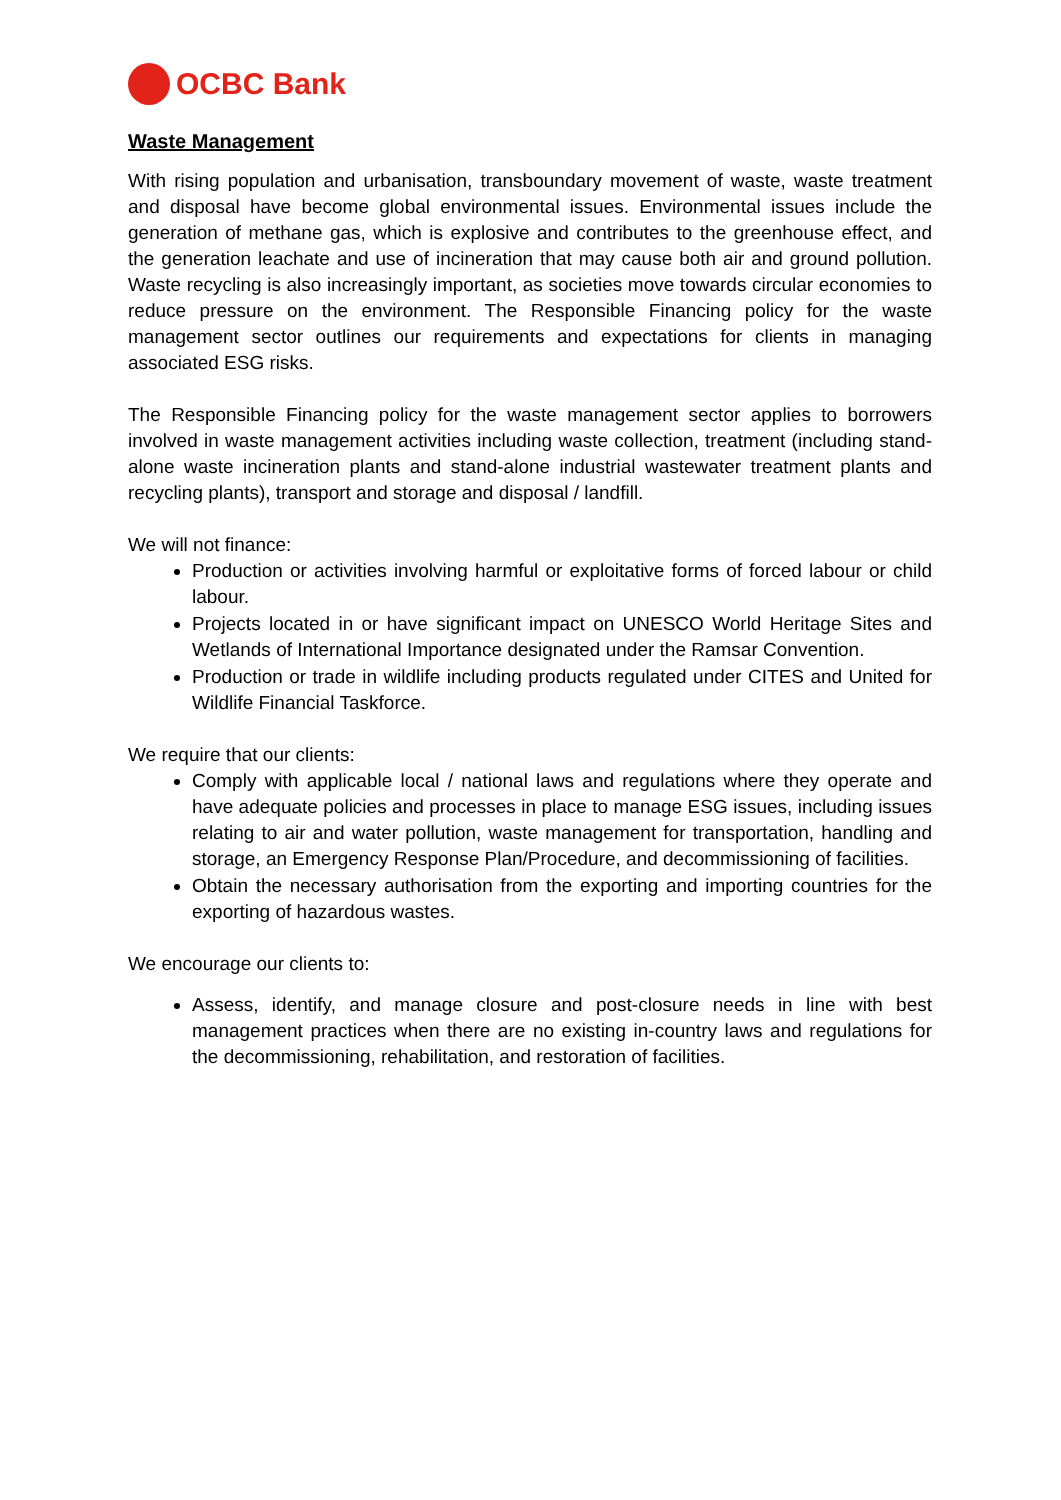OCBC Bank
Waste Management
With rising population and urbanisation, transboundary movement of waste, waste treatment and disposal have become global environmental issues. Environmental issues include the generation of methane gas, which is explosive and contributes to the greenhouse effect, and the generation leachate and use of incineration that may cause both air and ground pollution. Waste recycling is also increasingly important, as societies move towards circular economies to reduce pressure on the environment. The Responsible Financing policy for the waste management sector outlines our requirements and expectations for clients in managing associated ESG risks.
The Responsible Financing policy for the waste management sector applies to borrowers involved in waste management activities including waste collection, treatment (including stand-alone waste incineration plants and stand-alone industrial wastewater treatment plants and recycling plants), transport and storage and disposal / landfill.
We will not finance:
Production or activities involving harmful or exploitative forms of forced labour or child labour.
Projects located in or have significant impact on UNESCO World Heritage Sites and Wetlands of International Importance designated under the Ramsar Convention.
Production or trade in wildlife including products regulated under CITES and United for Wildlife Financial Taskforce.
We require that our clients:
Comply with applicable local / national laws and regulations where they operate and have adequate policies and processes in place to manage ESG issues, including issues relating to air and water pollution, waste management for transportation, handling and storage, an Emergency Response Plan/Procedure, and decommissioning of facilities.
Obtain the necessary authorisation from the exporting and importing countries for the exporting of hazardous wastes.
We encourage our clients to:
Assess, identify, and manage closure and post-closure needs in line with best management practices when there are no existing in-country laws and regulations for the decommissioning, rehabilitation, and restoration of facilities.